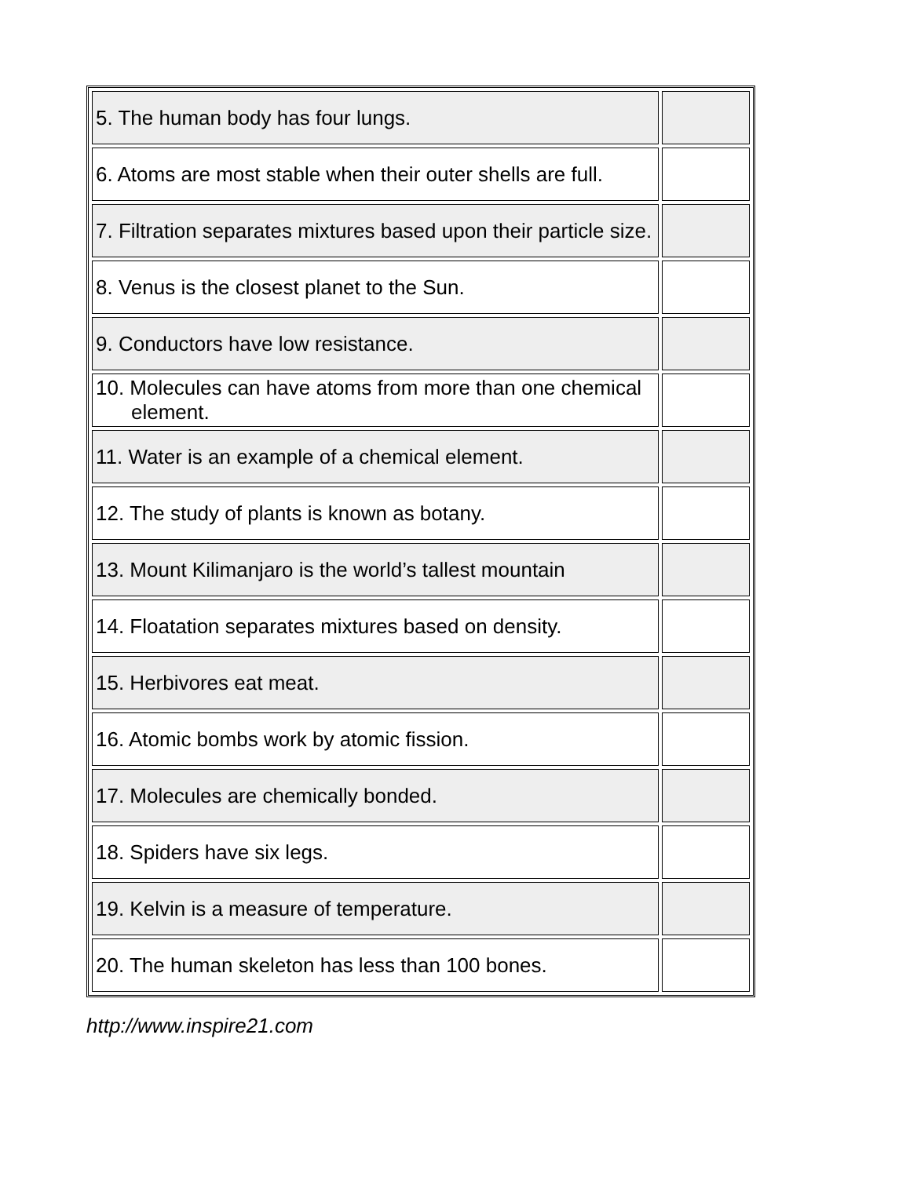| 5. The human body has four lungs. | |
| 6. Atoms are most stable when their outer shells are full. | |
| 7. Filtration separates mixtures based upon their particle size. | |
| 8. Venus is the closest planet to the Sun. | |
| 9. Conductors have low resistance. | |
| 10. Molecules can have atoms from more than one chemical element. | |
| 11. Water is an example of a chemical element. | |
| 12. The study of plants is known as botany. | |
| 13. Mount Kilimanjaro is the world’s tallest mountain | |
| 14. Floatation separates mixtures based on density. | |
| 15. Herbivores eat meat. | |
| 16. Atomic bombs work by atomic fission. | |
| 17. Molecules are chemically bonded. | |
| 18. Spiders have six legs. | |
| 19. Kelvin is a measure of temperature. | |
| 20. The human skeleton has less than 100 bones. | |
http://www.inspire21.com